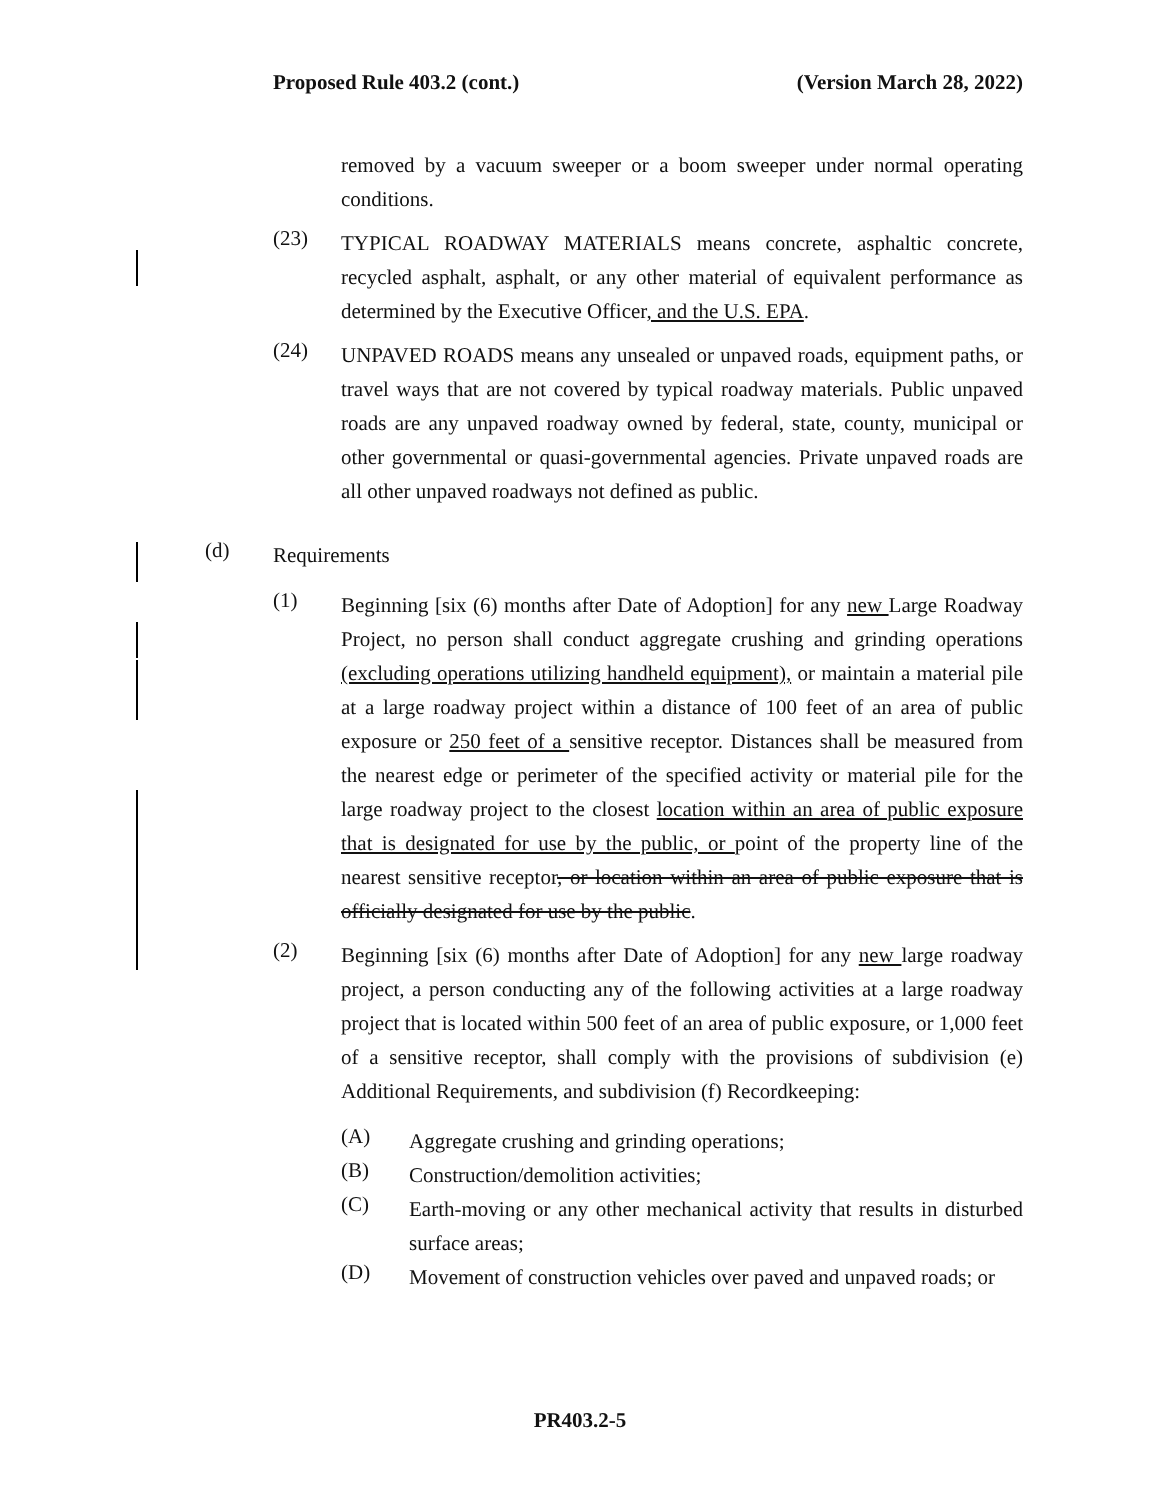Proposed Rule 403.2 (cont.) (Version March 28, 2022)
removed by a vacuum sweeper or a boom sweeper under normal operating conditions.
(23)
TYPICAL ROADWAY MATERIALS means concrete, asphaltic concrete, recycled asphalt, asphalt, or any other material of equivalent performance as determined by the Executive Officer, and the U.S. EPA.
(24)
UNPAVED ROADS means any unsealed or unpaved roads, equipment paths, or travel ways that are not covered by typical roadway materials. Public unpaved roads are any unpaved roadway owned by federal, state, county, municipal or other governmental or quasi-governmental agencies. Private unpaved roads are all other unpaved roadways not defined as public.
(d)
Requirements
(1)
Beginning [six (6) months after Date of Adoption] for any new Large Roadway Project, no person shall conduct aggregate crushing and grinding operations (excluding operations utilizing handheld equipment), or maintain a material pile at a large roadway project within a distance of 100 feet of an area of public exposure or 250 feet of a sensitive receptor. Distances shall be measured from the nearest edge or perimeter of the specified activity or material pile for the large roadway project to the closest location within an area of public exposure that is designated for use by the public, or point of the property line of the nearest sensitive receptor, or location within an area of public exposure that is officially designated for use by the public.
(2)
Beginning [six (6) months after Date of Adoption] for any new large roadway project, a person conducting any of the following activities at a large roadway project that is located within 500 feet of an area of public exposure, or 1,000 feet of a sensitive receptor, shall comply with the provisions of subdivision (e) Additional Requirements, and subdivision (f) Recordkeeping:
(A)
Aggregate crushing and grinding operations;
(B)
Construction/demolition activities;
(C)
Earth-moving or any other mechanical activity that results in disturbed surface areas;
(D)
Movement of construction vehicles over paved and unpaved roads; or
PR403.2-5